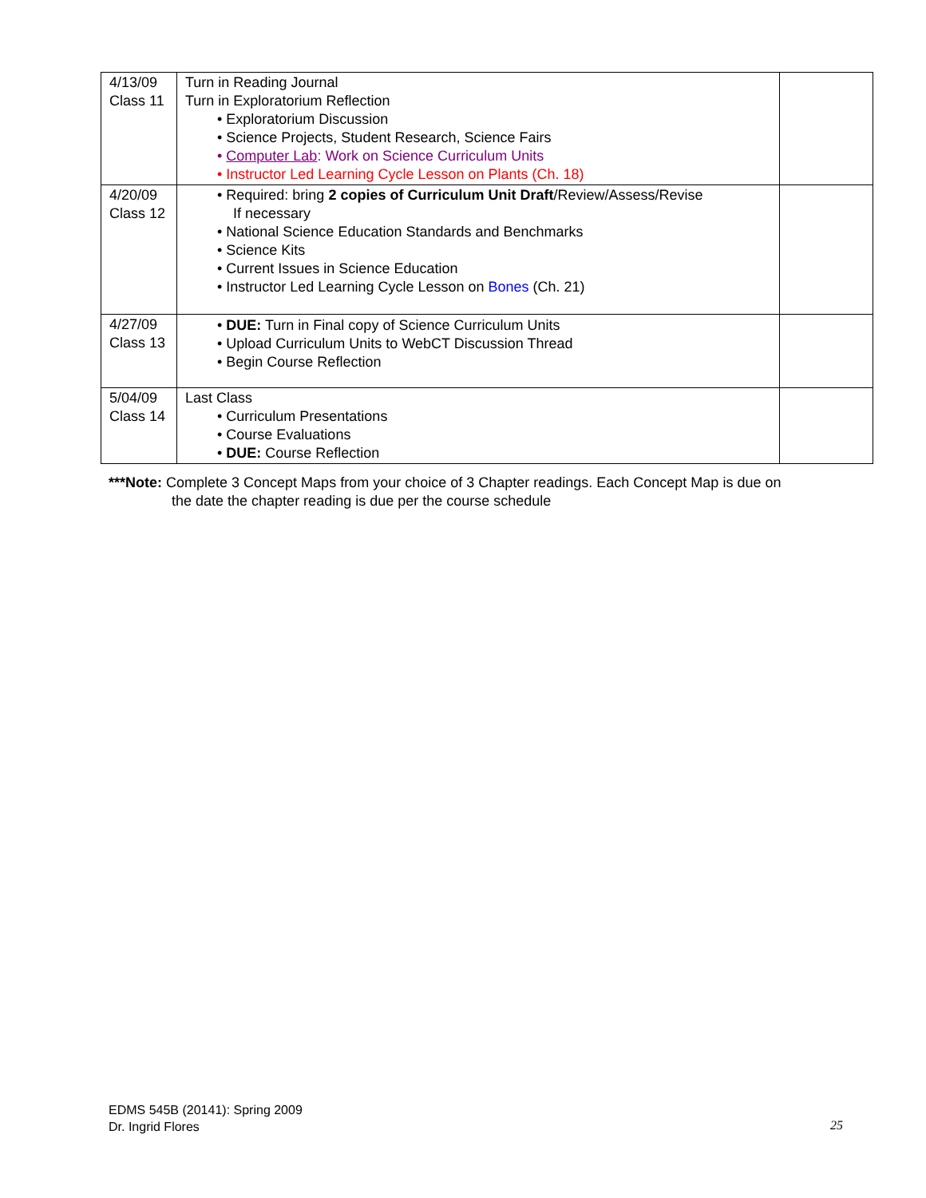| 4/13/09 Class 11 | Turn in Reading Journal Turn in Exploratorium Reflection • Exploratorium Discussion • Science Projects, Student Research, Science Fairs • Computer Lab : Work on Science Curriculum Units • Instructor Led Learning Cycle Lesson on Plants (Ch. 18) | |
| 4/20/09 Class 12 | • Required: bring 2 copies of Curriculum Unit Draft /Review/Assess/Revise If necessary • National Science Education Standards and Benchmarks • Science Kits • Current Issues in Science Education • Instructor Led Learning Cycle Lesson on Bones (Ch. 21) | |
| 4/27/09 Class 13 | • DUE: Turn in Final copy of Science Curriculum Units • Upload Curriculum Units to WebCT Discussion Thread • Begin Course Reflection | |
| 5/04/09 Class 14 | Last Class • Curriculum Presentations • Course Evaluations • DUE: Course Reflection | |
***Note: Complete 3 Concept Maps from your choice of 3 Chapter readings. Each Concept Map is due on
the date the chapter reading is due per the course schedule
EDMS 545B (20141): Spring 2009
Dr. Ingrid Flores
25